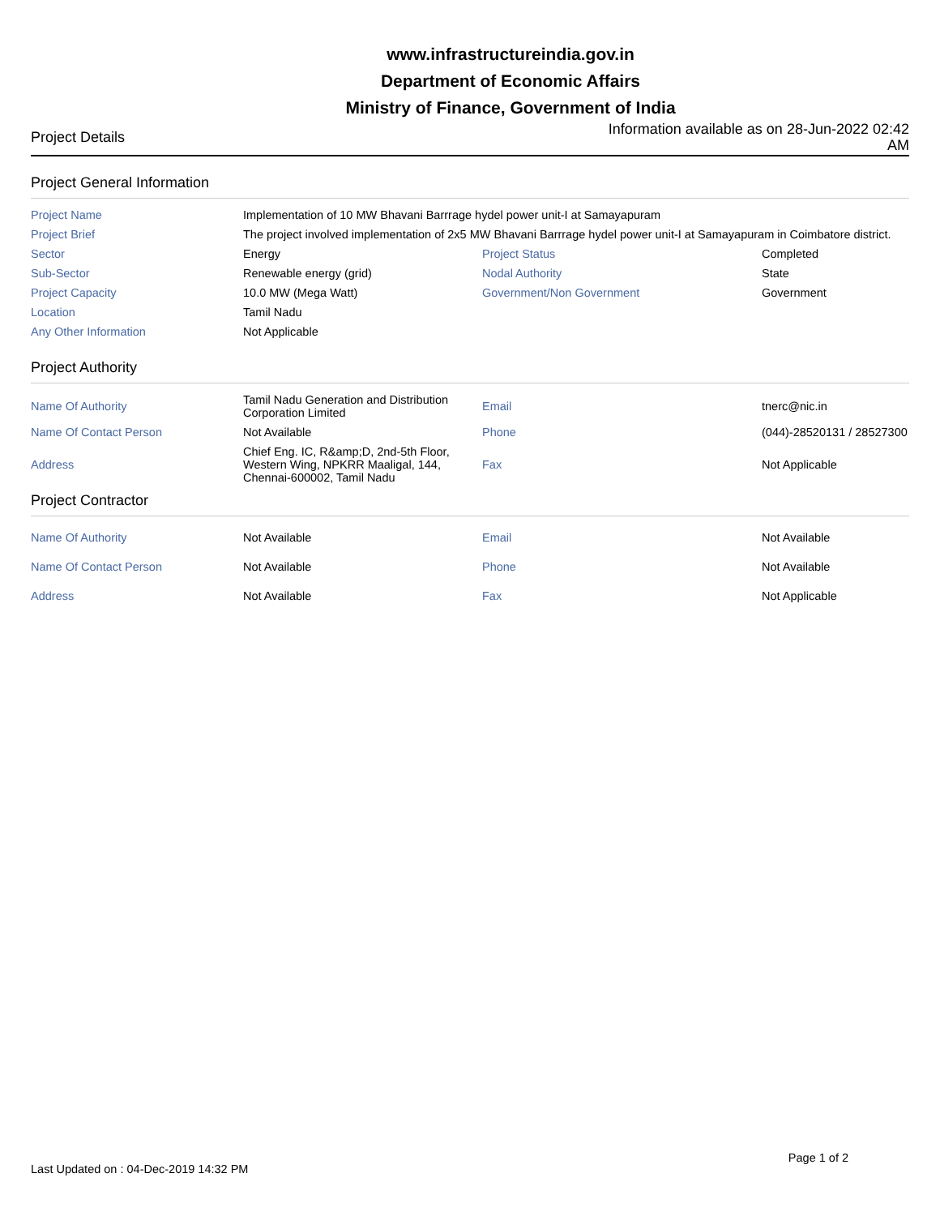www.infrastructureindia.gov.in
Department of Economic Affairs
Ministry of Finance, Government of India
Project Details
Information available as on 28-Jun-2022 02:42 AM
Project General Information
| Project Name | Implementation of 10 MW Bhavani Barrrage hydel power unit-I at Samayapuram | | |
| Project Brief | The project involved implementation of 2x5 MW Bhavani Barrrage hydel power unit-I at Samayapuram in Coimbatore district. | | |
| Sector | Energy | Project Status | Completed |
| Sub-Sector | Renewable energy (grid) | Nodal Authority | State |
| Project Capacity | 10.0 MW (Mega Watt) | Government/Non Government | Government |
| Location | Tamil Nadu | | |
| Any Other Information | Not Applicable | | |
Project Authority
| Name Of Authority | Tamil Nadu Generation and Distribution Corporation Limited | Email | tnerc@nic.in |
| Name Of Contact Person | Not Available | Phone | (044)-28520131 / 28527300 |
| Address | Chief Eng. IC, R&amp;D, 2nd-5th Floor, Western Wing, NPKRR Maaligal, 144, Chennai-600002, Tamil Nadu | Fax | Not Applicable |
Project Contractor
| Name Of Authority | Not Available | Email | Not Available |
| Name Of Contact Person | Not Available | Phone | Not Available |
| Address | Not Available | Fax | Not Applicable |
Last Updated on : 04-Dec-2019 14:32 PM
Page 1 of 2